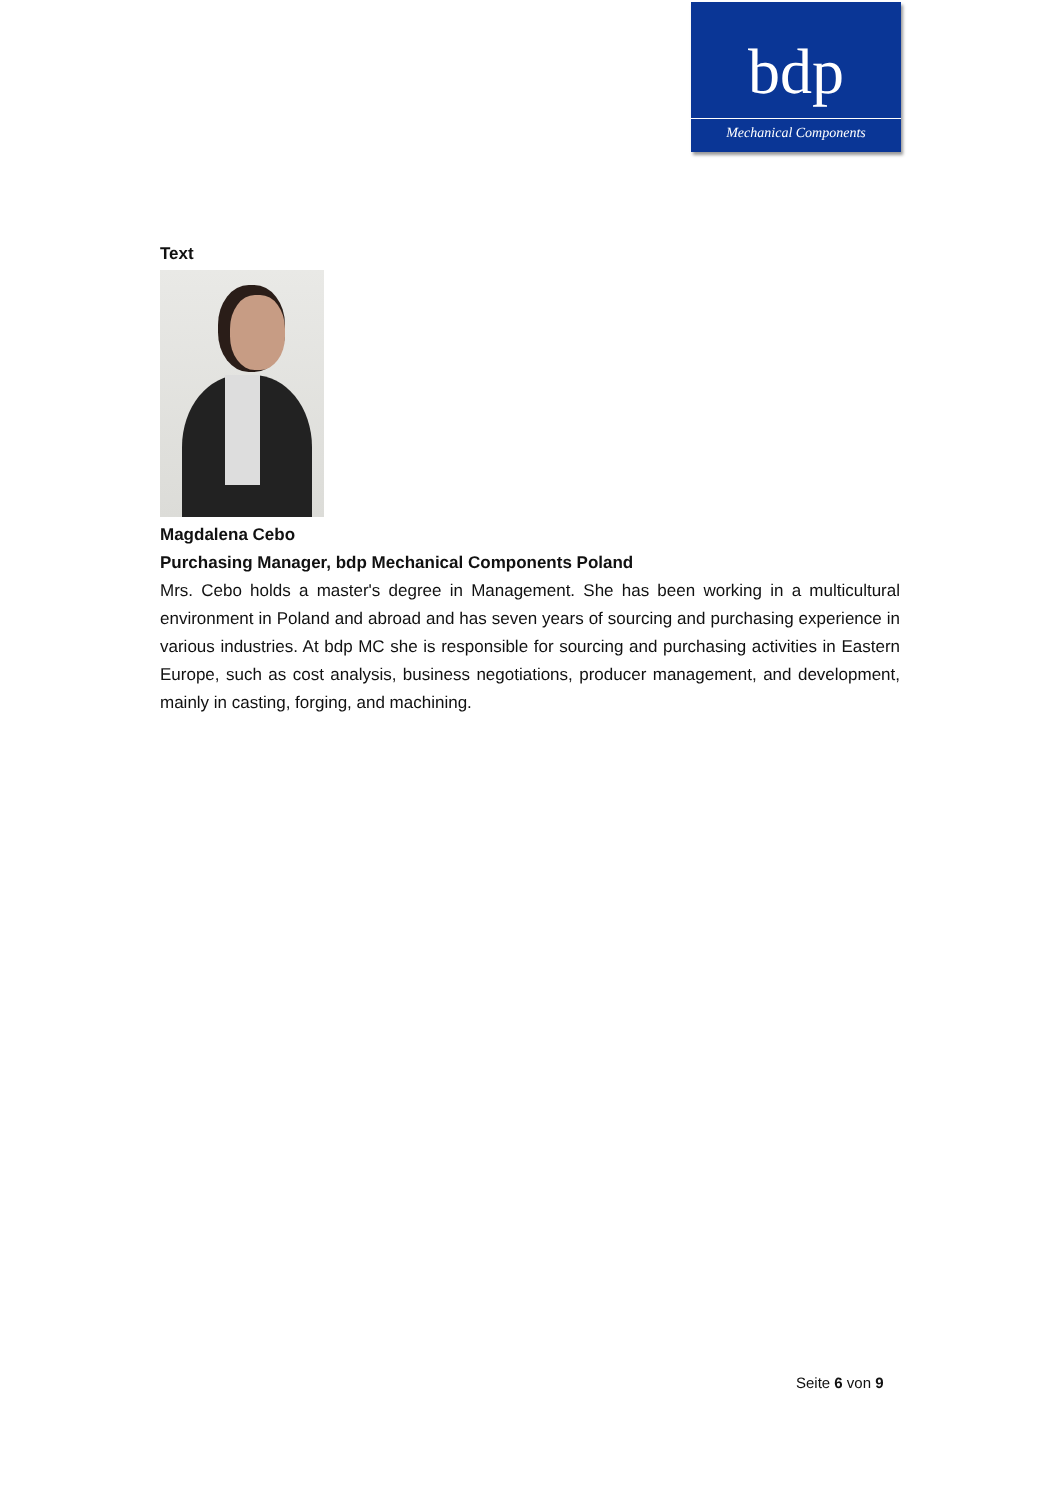bdp
Mechanical Components
Text
Magdalena Cebo
Purchasing Manager, bdp Mechanical Components Poland
Mrs. Cebo holds a master's degree in Management. She has been working in a multicultural environment in Poland and abroad and has seven years of sourcing and purchasing experience in various industries. At bdp MC she is responsible for sourcing and purchasing activities in Eastern Europe, such as cost analysis, business negotiations, producer management, and development, mainly in casting, forging, and machining.
Seite 6 von 9